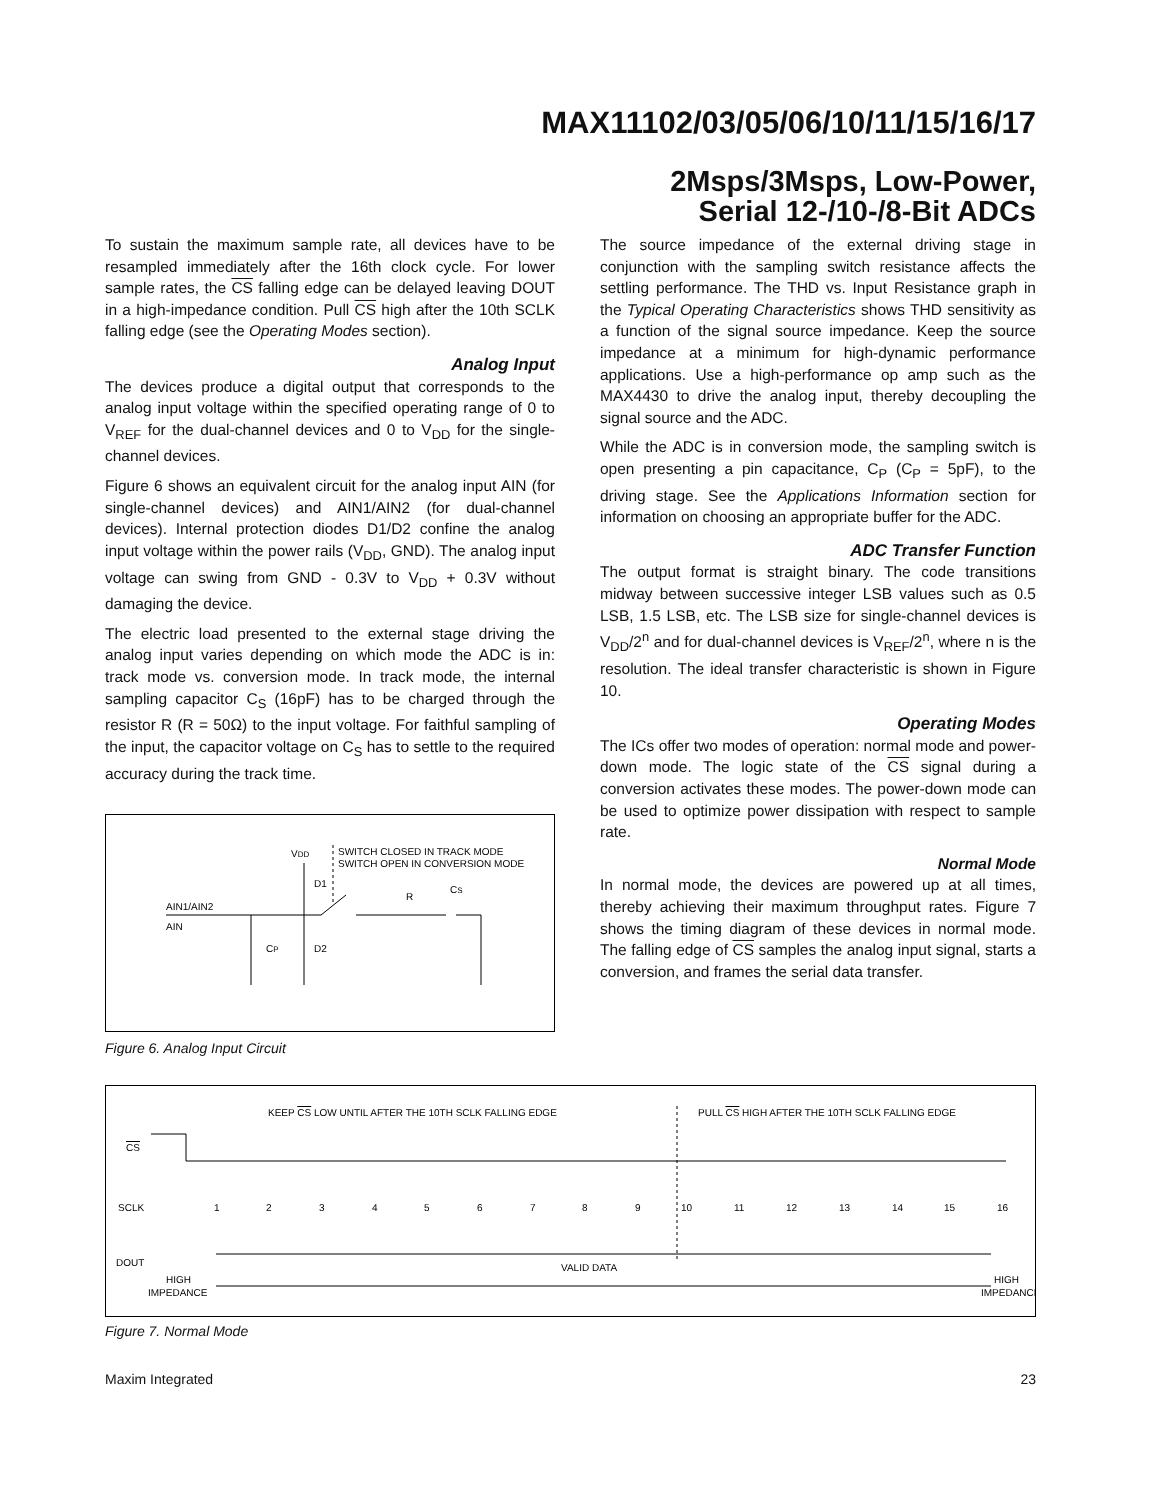MAX11102/03/05/06/10/11/15/16/17
2Msps/3Msps, Low-Power,
Serial 12-/10-/8-Bit ADCs
To sustain the maximum sample rate, all devices have to be resampled immediately after the 16th clock cycle. For lower sample rates, the CS falling edge can be delayed leaving DOUT in a high-impedance condition. Pull CS high after the 10th SCLK falling edge (see the Operating Modes section).
Analog Input
The devices produce a digital output that corresponds to the analog input voltage within the specified operating range of 0 to V<sub>REF</sub> for the dual-channel devices and 0 to V<sub>DD</sub> for the single-channel devices.
Figure 6 shows an equivalent circuit for the analog input AIN (for single-channel devices) and AIN1/AIN2 (for dual-channel devices). Internal protection diodes D1/D2 confine the analog input voltage within the power rails (V<sub>DD</sub>, GND). The analog input voltage can swing from GND - 0.3V to V<sub>DD</sub> + 0.3V without damaging the device.
The electric load presented to the external stage driving the analog input varies depending on which mode the ADC is in: track mode vs. conversion mode. In track mode, the internal sampling capacitor C<sub>S</sub> (16pF) has to be charged through the resistor R (R = 50Ω) to the input voltage. For faithful sampling of the input, the capacitor voltage on C<sub>S</sub> has to settle to the required accuracy during the track time.
VDD
SWITCH CLOSED IN TRACK MODE
SWITCH OPEN IN CONVERSION MODE
D1
R
CS
AIN1/AIN2
AIN
CP
D2
Figure 6. Analog Input Circuit
The source impedance of the external driving stage in conjunction with the sampling switch resistance affects the settling performance. The THD vs. Input Resistance graph in the Typical Operating Characteristics shows THD sensitivity as a function of the signal source impedance. Keep the source impedance at a minimum for high-dynamic performance applications. Use a high-performance op amp such as the MAX4430 to drive the analog input, thereby decoupling the signal source and the ADC.
While the ADC is in conversion mode, the sampling switch is open presenting a pin capacitance, C<sub>P</sub> (C<sub>P</sub> = 5pF), to the driving stage. See the Applications Information section for information on choosing an appropriate buffer for the ADC.
ADC Transfer Function
The output format is straight binary. The code transitions midway between successive integer LSB values such as 0.5 LSB, 1.5 LSB, etc. The LSB size for single-channel devices is V<sub>DD</sub>/2<sup>n</sup> and for dual-channel devices is V<sub>REF</sub>/2<sup>n</sup>, where n is the resolution. The ideal transfer characteristic is shown in Figure 10.
Operating Modes
The ICs offer two modes of operation: normal mode and power-down mode. The logic state of the CS signal during a conversion activates these modes. The power-down mode can be used to optimize power dissipation with respect to sample rate.
Normal Mode
In normal mode, the devices are powered up at all times, thereby achieving their maximum throughput rates. Figure 7 shows the timing diagram of these devices in normal mode. The falling edge of CS samples the analog input signal, starts a conversion, and frames the serial data transfer.
KEEP CS LOW UNTIL AFTER THE 10TH SCLK FALLING EDGE
PULL CS HIGH AFTER THE 10TH SCLK FALLING EDGE
CS
SCLK
1
2
3
4
5
6
7
8
9
10
11
12
13
14
15
16
DOUT
VALID DATA
HIGH
IMPEDANCE
HIGH
IMPEDANCE
Figure 7. Normal Mode
Maxim Integrated 23